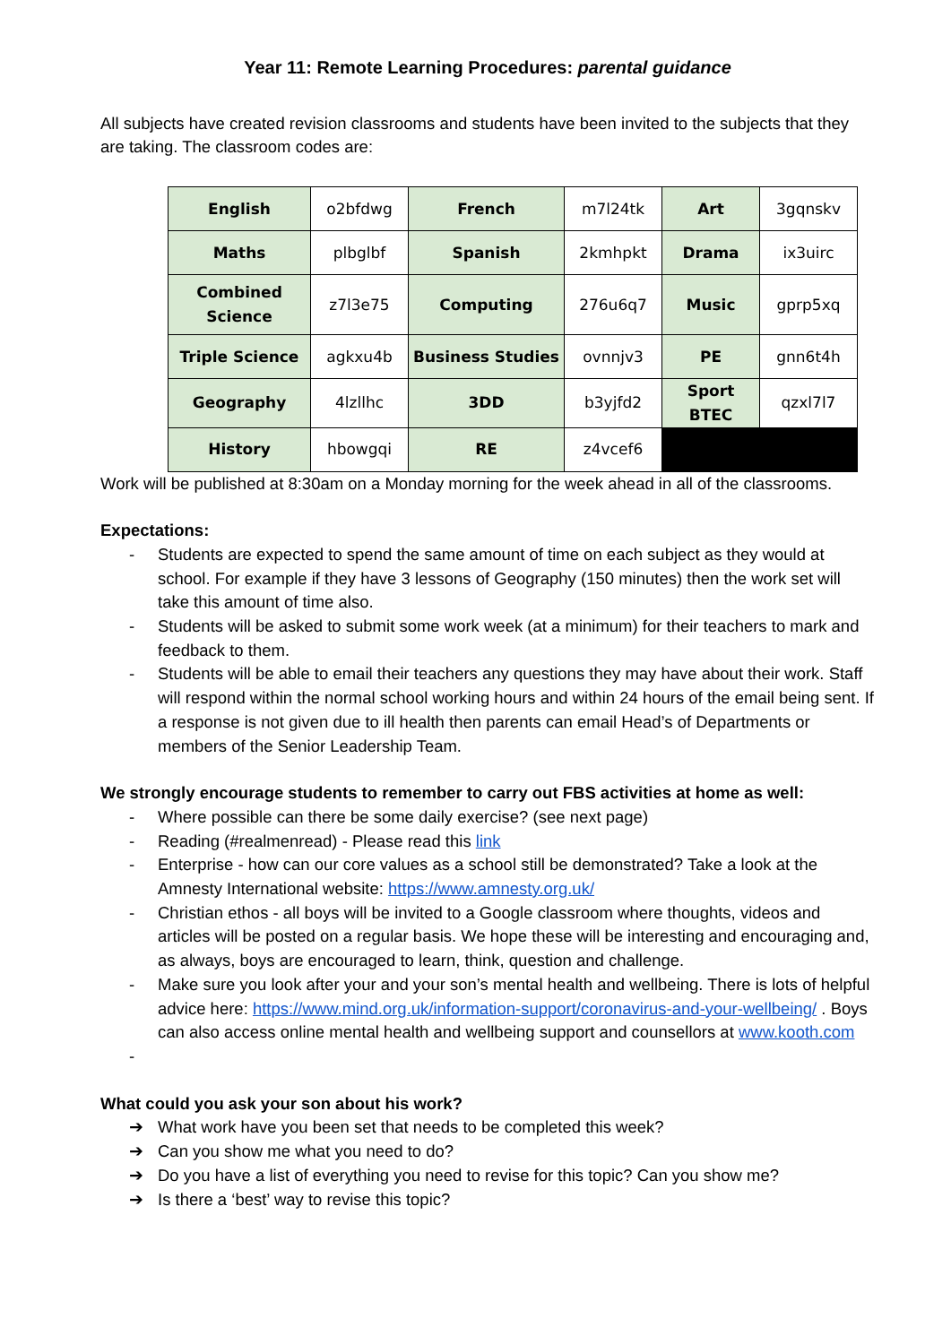Year 11: Remote Learning Procedures: parental guidance
All subjects have created revision classrooms and students have been invited to the subjects that they are taking. The classroom codes are:
| English | o2bfdwg | French | m7l24tk | Art | 3gqnskv |
| Maths | plbglbf | Spanish | 2kmhpkt | Drama | ix3uirc |
| Combined Science | z7l3e75 | Computing | 276u6q7 | Music | gprp5xq |
| Triple Science | agkxu4b | Business Studies | ovnnjv3 | PE | gnn6t4h |
| Geography | 4lzllhc | 3DD | b3yjfd2 | Sport BTEC | qzxl7l7 |
| History | hbowgqi | RE | z4vcef6 | | |
Work will be published at 8:30am on a Monday morning for the week ahead in all of the classrooms.
Expectations:
- Students are expected to spend the same amount of time on each subject as they would at school. For example if they have 3 lessons of Geography (150 minutes) then the work set will take this amount of time also.
- Students will be asked to submit some work week (at a minimum) for their teachers to mark and feedback to them.
- Students will be able to email their teachers any questions they may have about their work. Staff will respond within the normal school working hours and within 24 hours of the email being sent. If a response is not given due to ill health then parents can email Head’s of Departments or members of the Senior Leadership Team.
We strongly encourage students to remember to carry out FBS activities at home as well:
- Where possible can there be some daily exercise? (see next page)
- Reading (#realmenread) - Please read this link
- Enterprise - how can our core values as a school still be demonstrated? Take a look at the Amnesty International website: https://www.amnesty.org.uk/
- Christian ethos - all boys will be invited to a Google classroom where thoughts, videos and articles will be posted on a regular basis. We hope these will be interesting and encouraging and, as always, boys are encouraged to learn, think, question and challenge.
- Make sure you look after your and your son’s mental health and wellbeing. There is lots of helpful advice here: https://www.mind.org.uk/information-support/coronavirus-and-your-wellbeing/ . Boys can also access online mental health and wellbeing support and counsellors at www.kooth.com
-
What could you ask your son about his work?
➔ What work have you been set that needs to be completed this week?
➔ Can you show me what you need to do?
➔ Do you have a list of everything you need to revise for this topic? Can you show me?
➔ Is there a ‘best’ way to revise this topic?